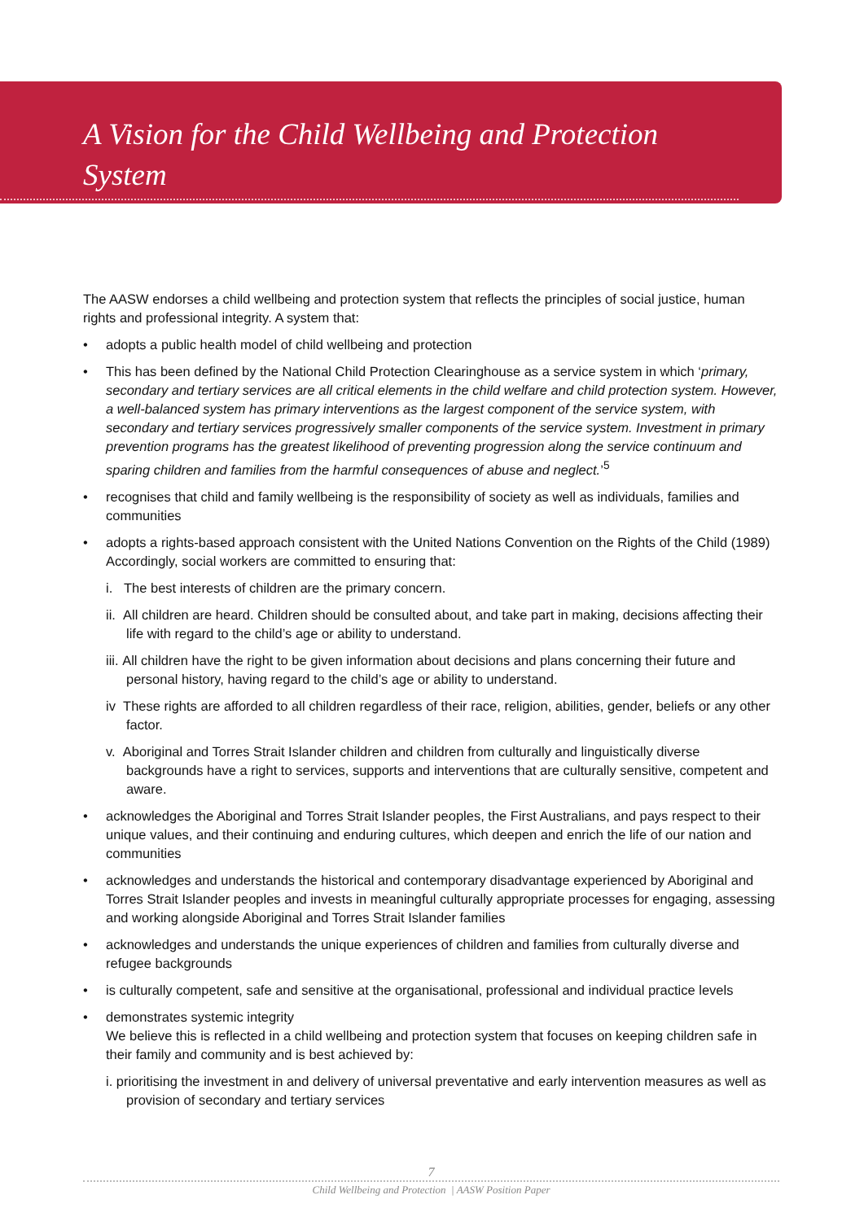A Vision for the Child Wellbeing and Protection System
The AASW endorses a child wellbeing and protection system that reflects the principles of social justice, human rights and professional integrity. A system that:
• adopts a public health model of child wellbeing and protection
• This has been defined by the National Child Protection Clearinghouse as a service system in which ‘primary, secondary and tertiary services are all critical elements in the child welfare and child protection system. However, a well-balanced system has primary interventions as the largest component of the service system, with secondary and tertiary services progressively smaller components of the service system. Investment in primary prevention programs has the greatest likelihood of preventing progression along the service continuum and sparing children and families from the harmful consequences of abuse and neglect.’<sup>5</sup>
• recognises that child and family wellbeing is the responsibility of society as well as individuals, families and communities
• adopts a rights-based approach consistent with the United Nations Convention on the Rights of the Child (1989)
Accordingly, social workers are committed to ensuring that:
i. The best interests of children are the primary concern.
ii. All children are heard. Children should be consulted about, and take part in making, decisions affecting their life with regard to the child’s age or ability to understand.
iii. All children have the right to be given information about decisions and plans concerning their future and personal history, having regard to the child’s age or ability to understand.
iv These rights are afforded to all children regardless of their race, religion, abilities, gender, beliefs or any other factor.
v. Aboriginal and Torres Strait Islander children and children from culturally and linguistically diverse backgrounds have a right to services, supports and interventions that are culturally sensitive, competent and aware.
• acknowledges the Aboriginal and Torres Strait Islander peoples, the First Australians, and pays respect to their unique values, and their continuing and enduring cultures, which deepen and enrich the life of our nation and communities
• acknowledges and understands the historical and contemporary disadvantage experienced by Aboriginal and Torres Strait Islander peoples and invests in meaningful culturally appropriate processes for engaging, assessing and working alongside Aboriginal and Torres Strait Islander families
• acknowledges and understands the unique experiences of children and families from culturally diverse and refugee backgrounds
• is culturally competent, safe and sensitive at the organisational, professional and individual practice levels
• demonstrates systemic integrity
We believe this is reflected in a child wellbeing and protection system that focuses on keeping children safe in their family and community and is best achieved by:
i. prioritising the investment in and delivery of universal preventative and early intervention measures as well as provision of secondary and tertiary services
7
Child Wellbeing and Protection | AASW Position Paper